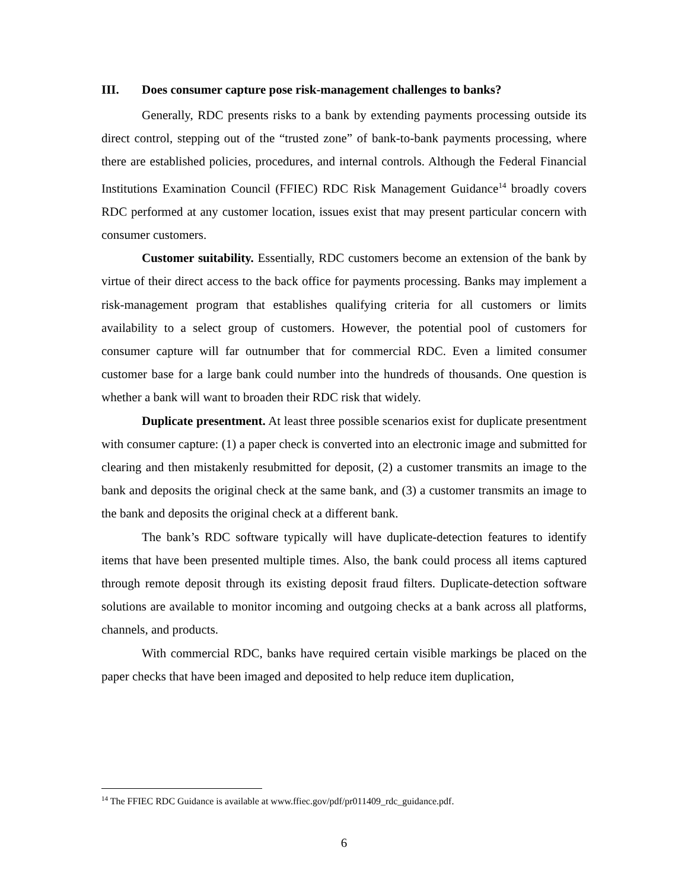III. Does consumer capture pose risk-management challenges to banks?
Generally, RDC presents risks to a bank by extending payments processing outside its direct control, stepping out of the “trusted zone” of bank-to-bank payments processing, where there are established policies, procedures, and internal controls. Although the Federal Financial Institutions Examination Council (FFIEC) RDC Risk Management Guidance<sup>14</sup> broadly covers RDC performed at any customer location, issues exist that may present particular concern with consumer customers.
Customer suitability. Essentially, RDC customers become an extension of the bank by virtue of their direct access to the back office for payments processing. Banks may implement a risk-management program that establishes qualifying criteria for all customers or limits availability to a select group of customers. However, the potential pool of customers for consumer capture will far outnumber that for commercial RDC. Even a limited consumer customer base for a large bank could number into the hundreds of thousands. One question is whether a bank will want to broaden their RDC risk that widely.
Duplicate presentment. At least three possible scenarios exist for duplicate presentment with consumer capture: (1) a paper check is converted into an electronic image and submitted for clearing and then mistakenly resubmitted for deposit, (2) a customer transmits an image to the bank and deposits the original check at the same bank, and (3) a customer transmits an image to the bank and deposits the original check at a different bank.
The bank’s RDC software typically will have duplicate-detection features to identify items that have been presented multiple times. Also, the bank could process all items captured through remote deposit through its existing deposit fraud filters. Duplicate-detection software solutions are available to monitor incoming and outgoing checks at a bank across all platforms, channels, and products.
With commercial RDC, banks have required certain visible markings be placed on the paper checks that have been imaged and deposited to help reduce item duplication,
<sup>14</sup> The FFIEC RDC Guidance is available at www.ffiec.gov/pdf/pr011409_rdc_guidance.pdf.
6